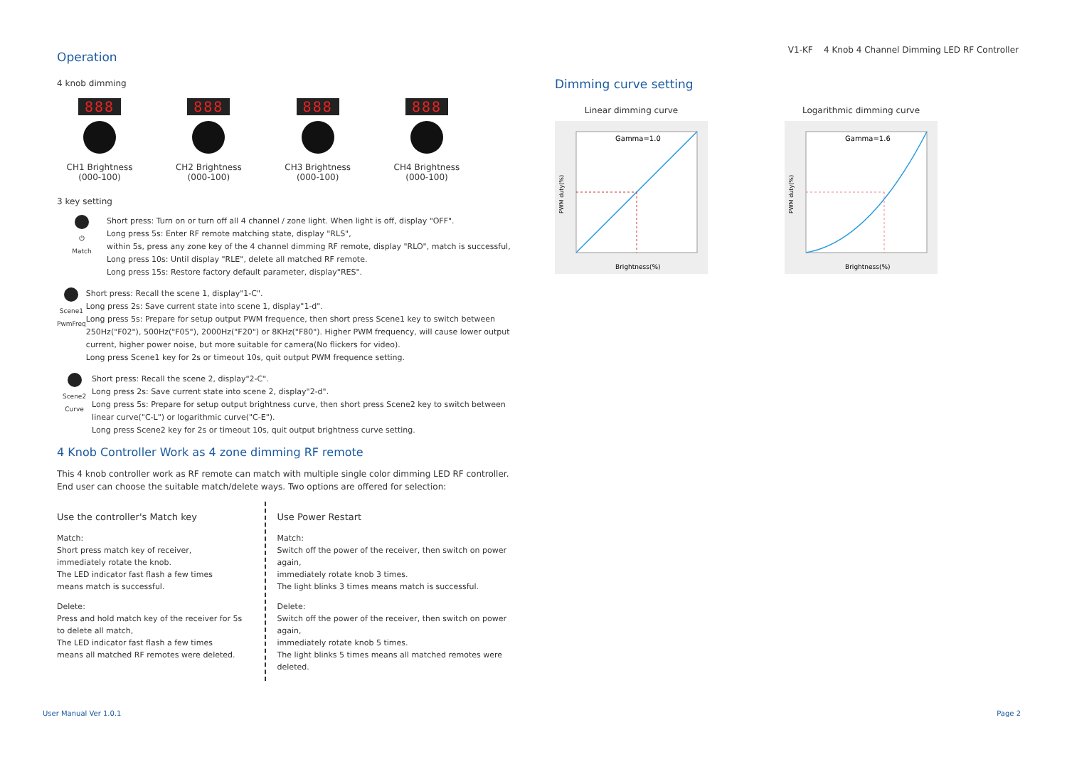V1-KF 4 Knob 4 Channel Dimming LED RF Controller
Operation
4 knob dimming
888
CH1 Brightness
(000-100)
888
CH2 Brightness
(000-100)
888
CH3 Brightness
(000-100)
888
CH4 Brightness
(000-100)
3 key setting
⏻
Match
Short press: Turn on or turn off all 4 channel / zone light. When light is off, display "OFF".
Long press 5s: Enter RF remote matching state, display "RLS",
within 5s, press any zone key of the 4 channel dimming RF remote, display "RLO", match is successful,
Long press 10s: Until display "RLE", delete all matched RF remote.
Long press 15s: Restore factory default parameter, display"RES".
Scene1
PwmFreq
Short press: Recall the scene 1, display"1-C".
Long press 2s: Save current state into scene 1, display"1-d".
Long press 5s: Prepare for setup output PWM frequence, then short press Scene1 key to switch between 250Hz("F02"), 500Hz("F05"), 2000Hz("F20") or 8KHz("F80"). Higher PWM frequency, will cause lower output current, higher power noise, but more suitable for camera(No flickers for video).
Long press Scene1 key for 2s or timeout 10s, quit output PWM frequence setting.
Scene2
Curve
Short press: Recall the scene 2, display"2-C".
Long press 2s: Save current state into scene 2, display"2-d".
Long press 5s: Prepare for setup output brightness curve, then short press Scene2 key to switch between linear curve("C-L") or logarithmic curve("C-E").
Long press Scene2 key for 2s or timeout 10s, quit output brightness curve setting.
4 Knob Controller Work as 4 zone dimming RF remote
This 4 knob controller work as RF remote can match with multiple single color dimming LED RF controller.
End user can choose the suitable match/delete ways. Two options are offered for selection:
Use the controller's Match key
Match:
Short press match key of receiver,
immediately rotate the knob.
The LED indicator fast flash a few times
means match is successful.
Delete:
Press and hold match key of the receiver for 5s
to delete all match,
The LED indicator fast flash a few times
means all matched RF remotes were deleted.
Use Power Restart
Match:
Switch off the power of the receiver, then switch on power again,
immediately rotate knob 3 times.
The light blinks 3 times means match is successful.
Delete:
Switch off the power of the receiver, then switch on power again,
immediately rotate knob 5 times.
The light blinks 5 times means all matched remotes were deleted.
Dimming curve setting
Linear dimming curve
Gamma=1.0
Brightness(%)
PWM duty(%)
Logarithmic dimming curve
Gamma=1.6
Brightness(%)
PWM duty(%)
User Manual Ver 1.0.1 Page 2